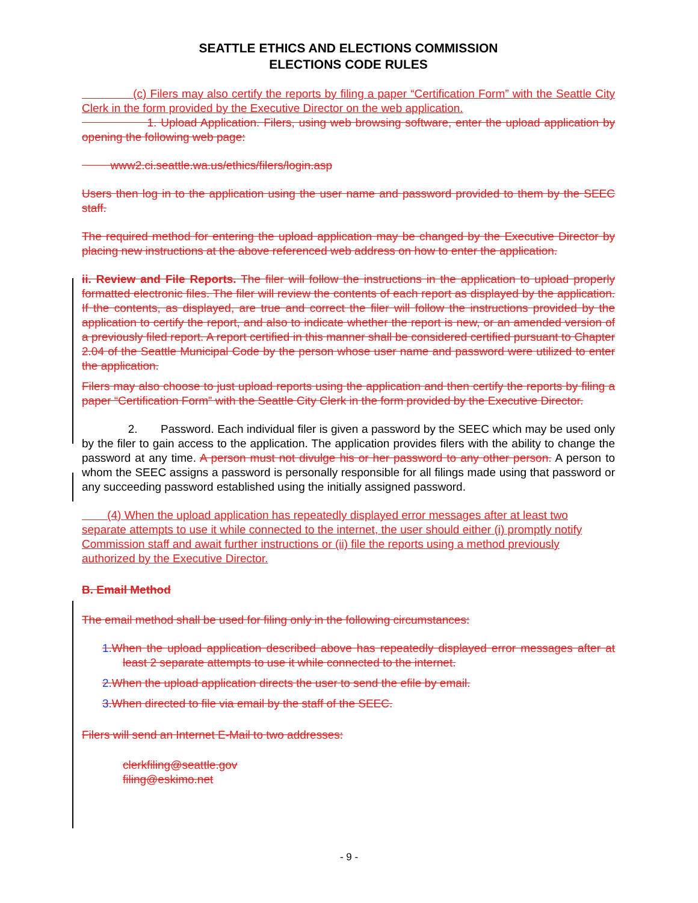SEATTLE ETHICS AND ELECTIONS COMMISSION
ELECTIONS CODE RULES
(c) Filers may also certify the reports by filing a paper “Certification Form” with the Seattle City Clerk in the form provided by the Executive Director on the web application.
1. Upload Application. Filers, using web browsing software, enter the upload application by opening the following web page:
www2.ci.seattle.wa.us/ethics/filers/login.asp
Users then log in to the application using the user name and password provided to them by the SEEC staff.
The required method for entering the upload application may be changed by the Executive Director by placing new instructions at the above referenced web address on how to enter the application.
ii. Review and File Reports. The filer will follow the instructions in the application to upload properly formatted electronic files. The filer will review the contents of each report as displayed by the application. If the contents, as displayed, are true and correct the filer will follow the instructions provided by the application to certify the report, and also to indicate whether the report is new, or an amended version of a previously filed report. A report certified in this manner shall be considered certified pursuant to Chapter 2.04 of the Seattle Municipal Code by the person whose user name and password were utilized to enter the application.
Filers may also choose to just upload reports using the application and then certify the reports by filing a paper “Certification Form” with the Seattle City Clerk in the form provided by the Executive Director.
2. Password. Each individual filer is given a password by the SEEC which may be used only by the filer to gain access to the application. The application provides filers with the ability to change the password at any time. A person must not divulge his or her password to any other person. A person to whom the SEEC assigns a password is personally responsible for all filings made using that password or any succeeding password established using the initially assigned password.
(4) When the upload application has repeatedly displayed error messages after at least two separate attempts to use it while connected to the internet, the user should either (i) promptly notify Commission staff and await further instructions or (ii) file the reports using a method previously authorized by the Executive Director.
B. Email Method
The email method shall be used for filing only in the following circumstances:
1. When the upload application described above has repeatedly displayed error messages after at least 2 separate attempts to use it while connected to the internet.
2. When the upload application directs the user to send the efile by email.
3. When directed to file via email by the staff of the SEEC.
Filers will send an Internet E-Mail to two addresses:
clerkfiling@seattle.gov
filing@eskimo.net
- 9 -